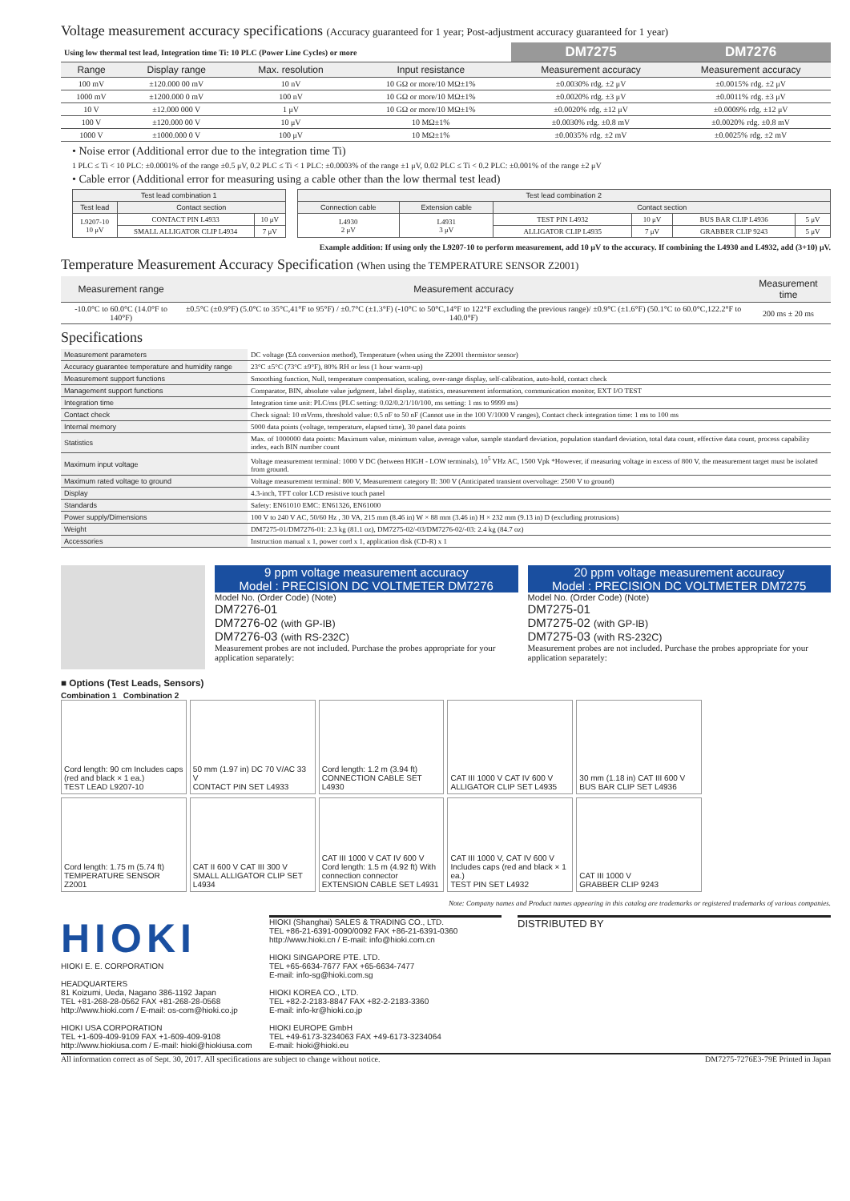Voltage measurement accuracy specifications (Accuracy guaranteed for 1 year; Post-adjustment accuracy guaranteed for 1 year)
| Using low thermal test lead, Integration time Ti: 10 PLC (Power Line Cycles) or more | | | | DM7275 | DM7276 |
| Range | Display range | Max. resolution | Input resistance | Measurement accuracy | Measurement accuracy |
| 100 mV | ±120.000 00 mV | 10 nV | 10 GΩ or more/10 MΩ±1% | ±0.0030% rdg. ±2 μV | ±0.0015% rdg. ±2 μV |
| 1000 mV | ±1200.000 0 mV | 100 nV | 10 GΩ or more/10 MΩ±1% | ±0.0020% rdg. ±3 μV | ±0.0011% rdg. ±3 μV |
| 10 V | ±12.000 000 V | 1 μV | 10 GΩ or more/10 MΩ±1% | ±0.0020% rdg. ±12 μV | ±0.0009% rdg. ±12 μV |
| 100 V | ±120.000 00 V | 10 μV | 10 MΩ±1% | ±0.0030% rdg. ±0.8 mV | ±0.0020% rdg. ±0.8 mV |
| 1000 V | ±1000.000 0 V | 100 μV | 10 MΩ±1% | ±0.0035% rdg. ±2 mV | ±0.0025% rdg. ±2 mV |
• Noise error (Additional error due to the integration time Ti)
1 PLC ≤ Ti < 10 PLC: ±0.0001% of the range ±0.5 μV, 0.2 PLC ≤ Ti < 1 PLC: ±0.0003% of the range ±1 μV, 0.02 PLC ≤ Ti < 0.2 PLC: ±0.001% of the range ±2 μV
• Cable error (Additional error for measuring using a cable other than the low thermal test lead)
| Test lead combination 1 | | |
| --- | --- | --- |
| Test lead | Contact section | |
| L9207-10 10 μV | CONTACT PIN L4933 | 10 μV |
| | SMALL ALLIGATOR CLIP L4934 | 7 μV |
| Test lead combination 2 | | | | | |
| --- | --- | --- | --- | --- | --- |
| Connection cable | Extension cable | Contact section | | | |
| L4930 2 μV | L4931 3 μV | TEST PIN L4932 | 10 μV | BUS BAR CLIP L4936 | 5 μV |
| | | ALLIGATOR CLIP L4935 | 7 μV | GRABBER CLIP 9243 | 5 μV |
Example addition: If using only the L9207-10 to perform measurement, add 10 μV to the accuracy. If combining the L4930 and L4932, add (3+10) μV.
Temperature Measurement Accuracy Specification (When using the TEMPERATURE SENSOR Z2001)
| Measurement range | Measurement accuracy | Measurement time |
| --- | --- | --- |
| -10.0°C to 60.0°C (14.0°F to 140°F) | ±0.5°C (±0.9°F) (5.0°C to 35°C,41°F to 95°F) / ±0.7°C (±1.3°F) (-10°C to 50°C,14°F to 122°F excluding the previous range)/ ±0.9°C (±1.6°F) (50.1°C to 60.0°C,122.2°F to 140.0°F) | 200 ms ± 20 ms |
Specifications
| Measurement parameters | DC voltage (ΣΔ conversion method), Temperature (when using the Z2001 thermistor sensor) |
| Accuracy guarantee temperature and humidity range | 23°C ±5°C (73°C ±9°F), 80% RH or less (1 hour warm-up) |
| Measurement support functions | Smoothing function, Null, temperature compensation, scaling, over-range display, self-calibration, auto-hold, contact check |
| Management support functions | Comparator, BIN, absolute value judgment, label display, statistics, measurement information, communication monitor, EXT I/O TEST |
| Integration time | Integration time unit: PLC/ms (PLC setting: 0.02/0.2/1/10/100, ms setting: 1 ms to 9999 ms) |
| Contact check | Check signal: 10 mVrms, threshold value: 0.5 nF to 50 nF (Cannot use in the 100 V/1000 V ranges), Contact check integration time: 1 ms to 100 ms |
| Internal memory | 5000 data points (voltage, temperature, elapsed time), 30 panel data points |
| Statistics | Max. of 1000000 data points: Maximum value, minimum value, average value, sample standard deviation, population standard deviation, total data count, effective data count, process capability index, each BIN number count |
| Maximum input voltage | Voltage measurement terminal: 1000 V DC (between HIGH - LOW terminals), 10<sup>5</sup> VHz AC, 1500 Vpk *However, if measuring voltage in excess of 800 V, the measurement target must be isolated from ground. |
| Maximum rated voltage to ground | Voltage measurement terminal: 800 V, Measurement category II: 300 V (Anticipated transient overvoltage: 2500 V to ground) |
| Display | 4.3-inch, TFT color LCD resistive touch panel |
| Standards | Safety: EN61010 EMC: EN61326, EN61000 |
| Power supply/Dimensions | 100 V to 240 V AC, 50/60 Hz , 30 VA, 215 mm (8.46 in) W × 88 mm (3.46 in) H × 232 mm (9.13 in) D (excluding protrusions) |
| Weight | DM7275-01/DM7276-01: 2.3 kg (81.1 oz), DM7275-02/-03/DM7276-02/-03: 2.4 kg (84.7 oz) |
| Accessories | Instruction manual x 1, power cord x 1, application disk (CD-R) x 1 |
9 ppm voltage measurement accuracy
Model : PRECISION DC VOLTMETER DM7276
Model No. (Order Code) (Note)
DM7276-01
DM7276-02 (with GP-IB)
DM7276-03 (with RS-232C)
Measurement probes are not included. Purchase the probes appropriate for your application separately:
20 ppm voltage measurement accuracy
Model : PRECISION DC VOLTMETER DM7275
Model No. (Order Code) (Note)
DM7275-01
DM7275-02 (with GP-IB)
DM7275-03 (with RS-232C)
Measurement probes are not included. Purchase the probes appropriate for your application separately:
■ Options (Test Leads, Sensors)
Combination 1 Combination 2
Cord length: 90 cm Includes caps (red and black × 1 ea.)
TEST LEAD L9207-10
50 mm (1.97 in) DC 70 V/AC 33 V
CONTACT PIN SET L4933
Cord length: 1.2 m (3.94 ft)
CONNECTION CABLE SET L4930
CAT III 1000 V CAT IV 600 V
ALLIGATOR CLIP SET L4935
30 mm (1.18 in) CAT III 600 V
BUS BAR CLIP SET L4936
Cord length: 1.75 m (5.74 ft)
TEMPERATURE SENSOR Z2001
CAT II 600 V CAT III 300 V
SMALL ALLIGATOR CLIP SET L4934
CAT III 1000 V CAT IV 600 V Cord length: 1.5 m (4.92 ft) With connection connector
EXTENSION CABLE SET L4931
CAT III 1000 V, CAT IV 600 V Includes caps (red and black × 1 ea.)
TEST PIN SET L4932
CAT III 1000 V
GRABBER CLIP 9243
Note: Company names and Product names appearing in this catalog are trademarks or registered trademarks of various companies.
HIOKI
HIOKI E. E. CORPORATION
HEADQUARTERS
81 Koizumi, Ueda, Nagano 386-1192 Japan
TEL +81-268-28-0562 FAX +81-268-28-0568
http://www.hioki.com / E-mail: os-com@hioki.co.jp
HIOKI USA CORPORATION
TEL +1-609-409-9109 FAX +1-609-409-9108
http://www.hiokiusa.com / E-mail: hioki@hiokiusa.com
HIOKI (Shanghai) SALES & TRADING CO., LTD.
TEL +86-21-6391-0090/0092 FAX +86-21-6391-0360
http://www.hioki.cn / E-mail: info@hioki.com.cn
HIOKI SINGAPORE PTE. LTD.
TEL +65-6634-7677 FAX +65-6634-7477
E-mail: info-sg@hioki.com.sg
HIOKI KOREA CO., LTD.
TEL +82-2-2183-8847 FAX +82-2-2183-3360
E-mail: info-kr@hioki.co.jp
HIOKI EUROPE GmbH
TEL +49-6173-3234063 FAX +49-6173-3234064
E-mail: hioki@hioki.eu
DISTRIBUTED BY
All information correct as of Sept. 30, 2017. All specifications are subject to change without notice. DM7275-7276E3-79E Printed in Japan